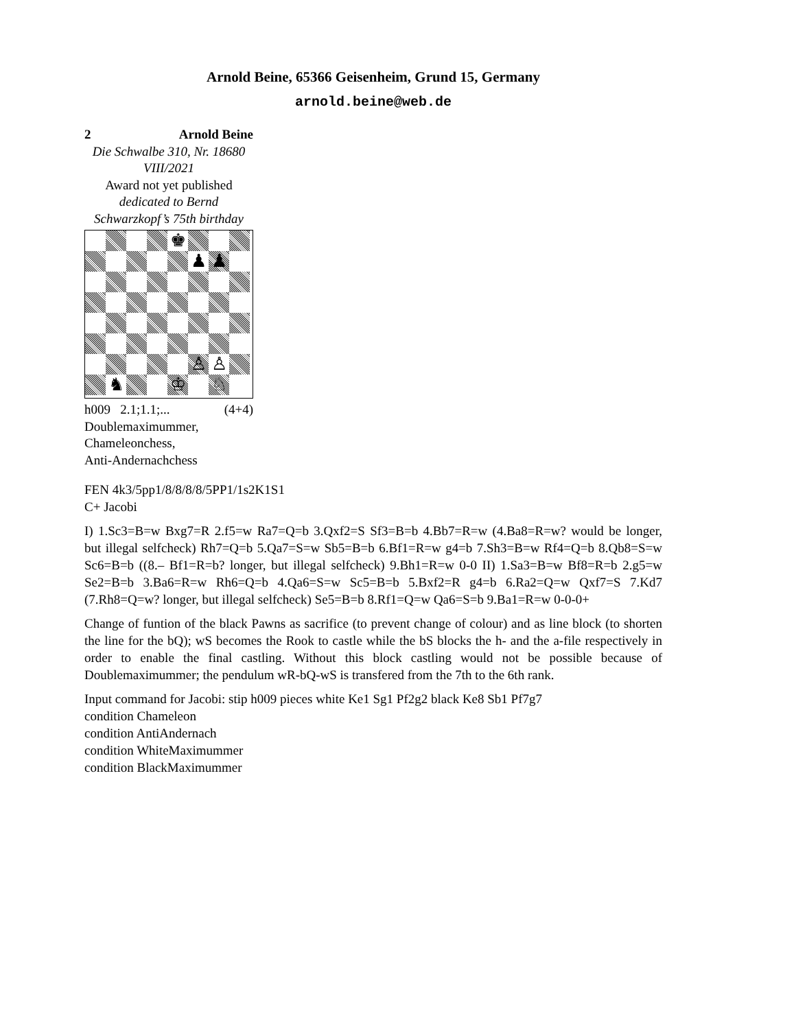Arnold Beine, 65366 Geisenheim, Grund 15, Germany
arnold.beine@web.de
2 Arnold Beine
Die Schwalbe 310, Nr. 18680
VIII/2021
Award not yet published
dedicated to Bernd Schwarzkopf’s 75th birthday
♚
♟
♟
♙
♙
♞
♔
♘
h009 2.1;1.1;... (4+4)
Doublemaximummer,
Chameleonchess,
Anti-Andernachchess
FEN 4k3/5pp1/8/8/8/8/5PP1/1s2K1S1
C+ Jacobi
I) 1.Sc3=B=w Bxg7=R 2.f5=w Ra7=Q=b 3.Qxf2=S Sf3=B=b 4.Bb7=R=w (4.Ba8=R=w? would be longer, but illegal selfcheck) Rh7=Q=b 5.Qa7=S=w Sb5=B=b 6.Bf1=R=w g4=b 7.Sh3=B=w Rf4=Q=b 8.Qb8=S=w Sc6=B=b ((8.– Bf1=R=b? longer, but illegal selfcheck) 9.Bh1=R=w 0-0 II) 1.Sa3=B=w Bf8=R=b 2.g5=w Se2=B=b 3.Ba6=R=w Rh6=Q=b 4.Qa6=S=w Sc5=B=b 5.Bxf2=R g4=b 6.Ra2=Q=w Qxf7=S 7.Kd7 (7.Rh8=Q=w? longer, but illegal selfcheck) Se5=B=b 8.Rf1=Q=w Qa6=S=b 9.Ba1=R=w 0-0-0+
Change of funtion of the black Pawns as sacrifice (to prevent change of colour) and as line block (to shorten the line for the bQ); wS becomes the Rook to castle while the bS blocks the h- and the a-file respectively in order to enable the final castling. Without this block castling would not be possible because of Doublemaximummer; the pendulum wR-bQ-wS is transfered from the 7th to the 6th rank.
Input command for Jacobi: stip h009 pieces white Ke1 Sg1 Pf2g2 black Ke8 Sb1 Pf7g7
condition Chameleon
condition AntiAndernach
condition WhiteMaximummer
condition BlackMaximummer